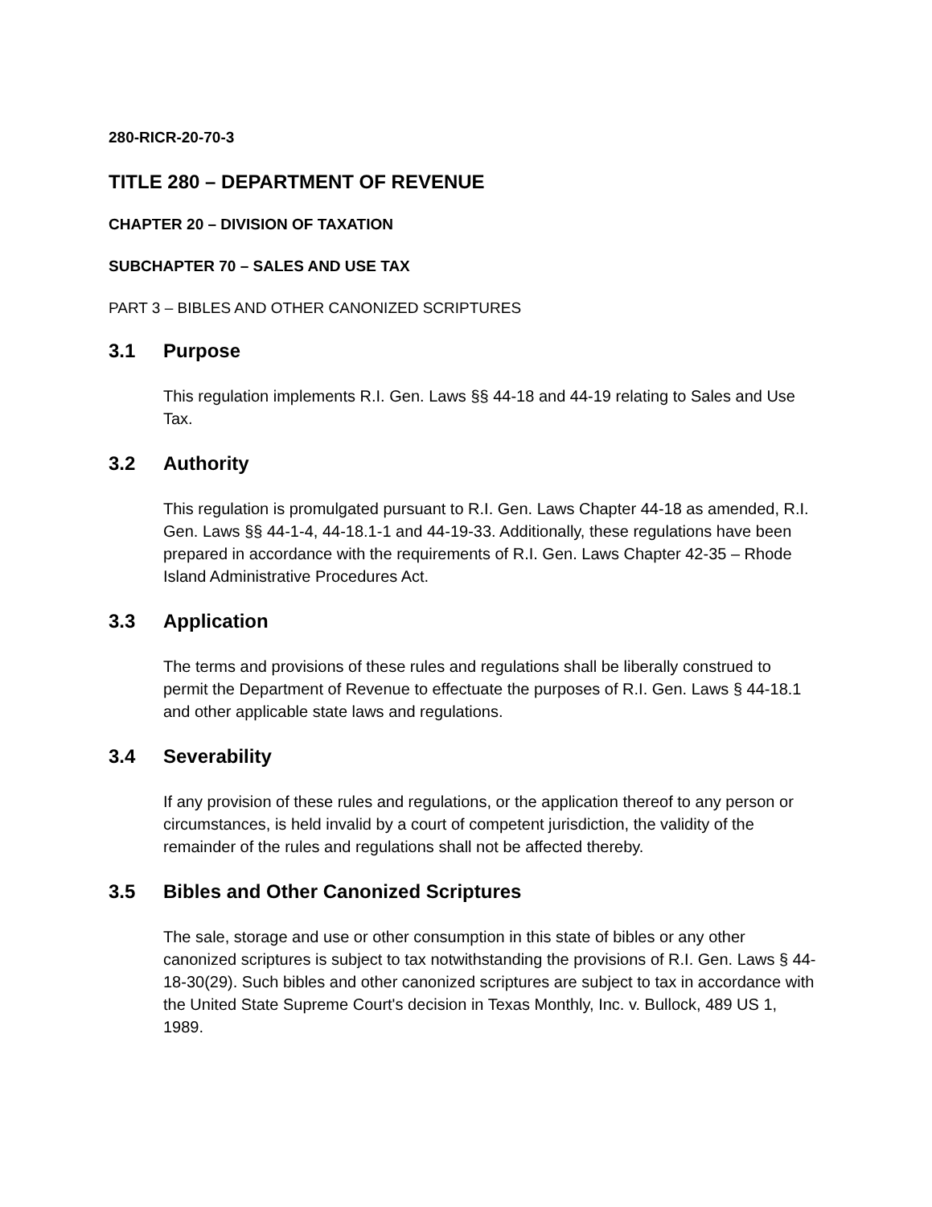280-RICR-20-70-3
TITLE 280 – DEPARTMENT OF REVENUE
CHAPTER 20 – DIVISION OF TAXATION
SUBCHAPTER 70 – SALES AND USE TAX
PART 3 – BIBLES AND OTHER CANONIZED SCRIPTURES
3.1 Purpose
This regulation implements R.I. Gen. Laws §§ 44-18 and 44-19 relating to Sales and Use Tax.
3.2 Authority
This regulation is promulgated pursuant to R.I. Gen. Laws Chapter 44-18 as amended, R.I. Gen. Laws §§ 44-1-4, 44-18.1-1 and 44-19-33. Additionally, these regulations have been prepared in accordance with the requirements of R.I. Gen. Laws Chapter 42-35 – Rhode Island Administrative Procedures Act.
3.3 Application
The terms and provisions of these rules and regulations shall be liberally construed to permit the Department of Revenue to effectuate the purposes of R.I. Gen. Laws § 44-18.1 and other applicable state laws and regulations.
3.4 Severability
If any provision of these rules and regulations, or the application thereof to any person or circumstances, is held invalid by a court of competent jurisdiction, the validity of the remainder of the rules and regulations shall not be affected thereby.
3.5 Bibles and Other Canonized Scriptures
The sale, storage and use or other consumption in this state of bibles or any other canonized scriptures is subject to tax notwithstanding the provisions of R.I. Gen. Laws § 44-18-30(29). Such bibles and other canonized scriptures are subject to tax in accordance with the United State Supreme Court's decision in Texas Monthly, Inc. v. Bullock, 489 US 1, 1989.